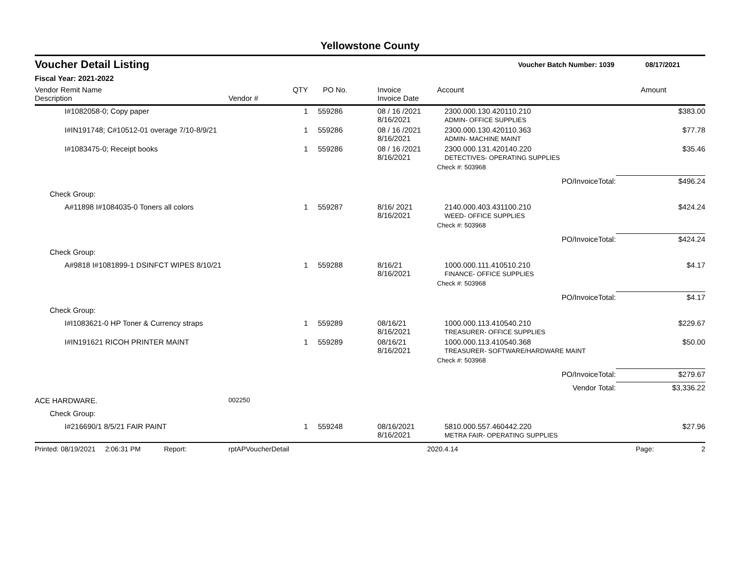Yellowstone County
Voucher Detail Listing Voucher Batch Number: 1039 08/17/2021
Fiscal Year: 2021-2022
| Vendor Remit Name Description | Vendor # | QTY | PO No. | Invoice Invoice Date | Account | Amount |
| --- | --- | --- | --- | --- | --- | --- |
| I#1082058-0; Copy paper | | 1 | 559286 | 08 / 16 /2021 8/16/2021 | 2300.000.130.420110.210 ADMIN- OFFICE SUPPLIES | $383.00 |
| I#IN191748; C#10512-01 overage 7/10-8/9/21 | | 1 | 559286 | 08 / 16 /2021 8/16/2021 | 2300.000.130.420110.363 ADMIN- MACHINE MAINT | $77.78 |
| I#1083475-0; Receipt books | | 1 | 559286 | 08 / 16 /2021 8/16/2021 | 2300.000.131.420140.220 DETECTIVES- OPERATING SUPPLIES | $35.46 |
| | | | | | Check #: 503968 | |
| | | | | | PO/InvoiceTotal: | $496.24 |
| Check Group: | | | | | | |
| A#11898 I#1084035-0 Toners all colors | | 1 | 559287 | 8/16/ 2021 8/16/2021 | 2140.000.403.431100.210 WEED- OFFICE SUPPLIES | $424.24 |
| | | | | | Check #: 503968 | |
| | | | | | PO/InvoiceTotal: | $424.24 |
| Check Group: | | | | | | |
| A#9818 I#1081899-1 DSINFCT WIPES 8/10/21 | | 1 | 559288 | 8/16/21 8/16/2021 | 1000.000.111.410510.210 FINANCE- OFFICE SUPPLIES | $4.17 |
| | | | | | Check #: 503968 | |
| | | | | | PO/InvoiceTotal: | $4.17 |
| Check Group: | | | | | | |
| I#I1083621-0 HP Toner & Currency straps | | 1 | 559289 | 08/16/21 8/16/2021 | 1000.000.113.410540.210 TREASURER- OFFICE SUPPLIES | $229.67 |
| I#IN191621 RICOH PRINTER MAINT | | 1 | 559289 | 08/16/21 8/16/2021 | 1000.000.113.410540.368 TREASURER- SOFTWARE/HARDWARE MAINT | $50.00 |
| | | | | | Check #: 503968 | |
| | | | | | PO/InvoiceTotal: | $279.67 |
| | | | | | Vendor Total: | $3,336.22 |
| ACE HARDWARE. | 002250 | | | | | |
| Check Group: | | | | | | |
| I#216690/1 8/5/21 FAIR PAINT | | 1 | 559248 | 08/16/2021 8/16/2021 | 5810.000.557.460442.220 METRA FAIR- OPERATING SUPPLIES | $27.96 |
Printed: 08/19/2021 2:06:31 PM Report: rptAPVoucherDetail 2020.4.14 Page: 2